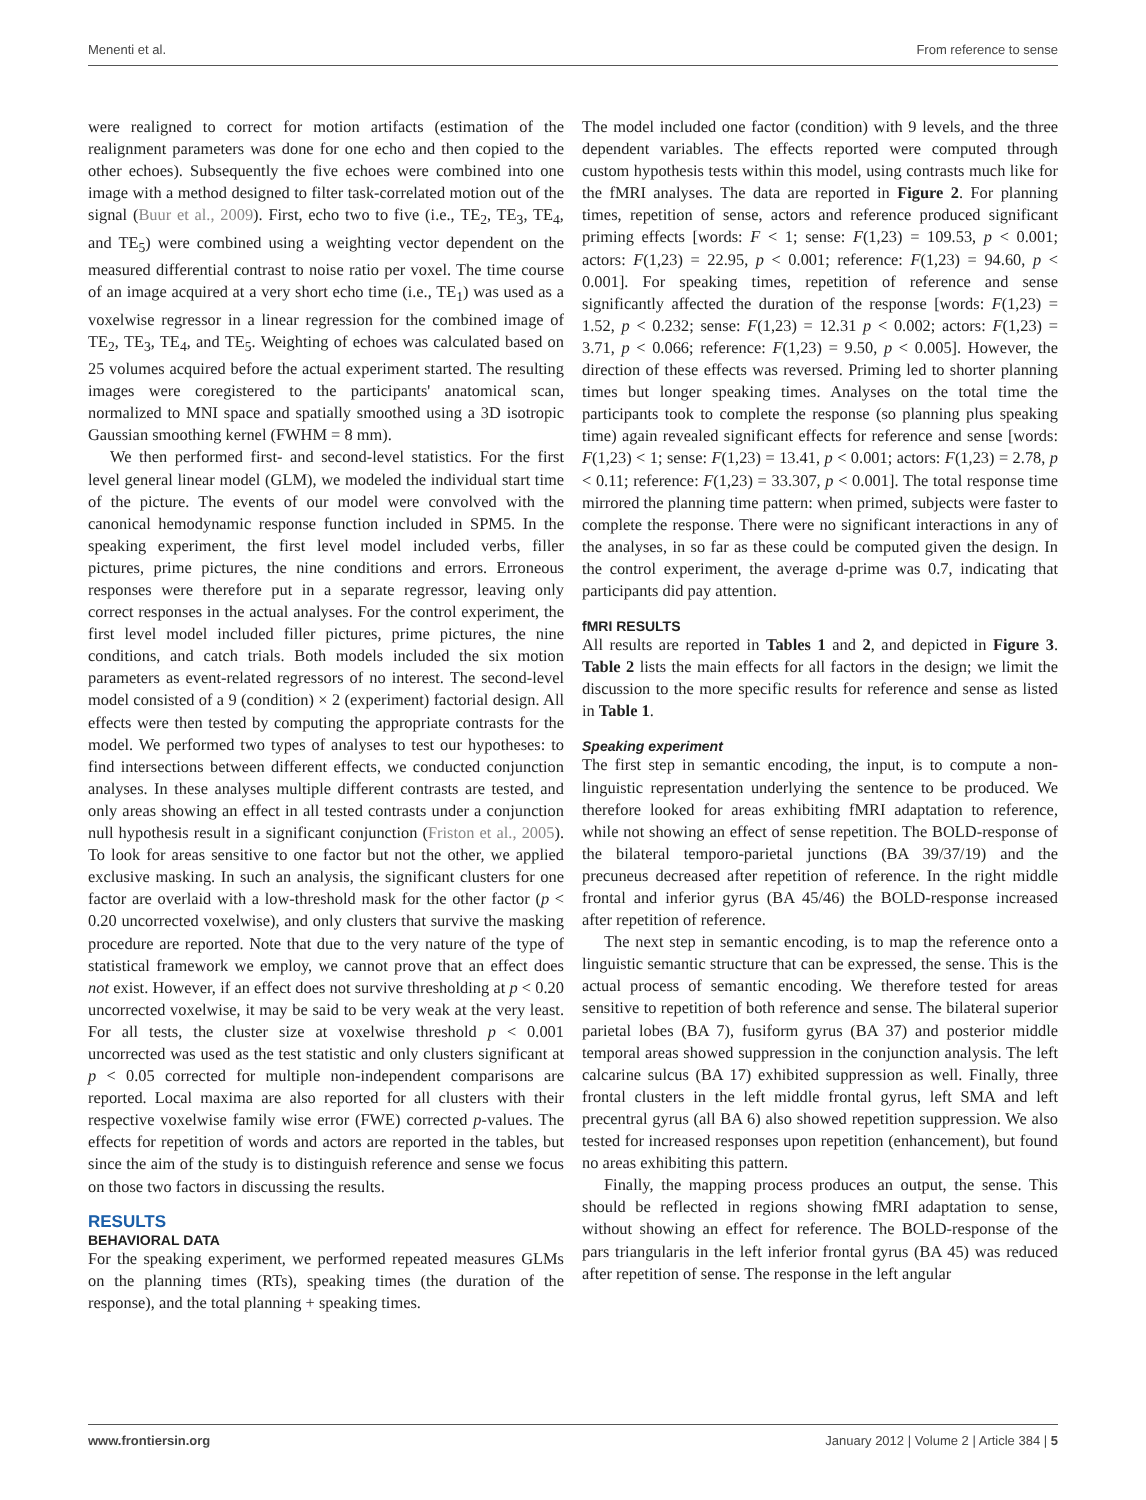Menenti et al. From reference to sense
were realigned to correct for motion artifacts (estimation of the realignment parameters was done for one echo and then copied to the other echoes). Subsequently the five echoes were combined into one image with a method designed to filter task-correlated motion out of the signal (Buur et al., 2009). First, echo two to five (i.e., TE<sub>2</sub>, TE<sub>3</sub>, TE<sub>4</sub>, and TE<sub>5</sub>) were combined using a weighting vector dependent on the measured differential contrast to noise ratio per voxel. The time course of an image acquired at a very short echo time (i.e., TE<sub>1</sub>) was used as a voxelwise regressor in a linear regression for the combined image of TE<sub>2</sub>, TE<sub>3</sub>, TE<sub>4</sub>, and TE<sub>5</sub>. Weighting of echoes was calculated based on 25 volumes acquired before the actual experiment started. The resulting images were coregistered to the participants' anatomical scan, normalized to MNI space and spatially smoothed using a 3D isotropic Gaussian smoothing kernel (FWHM = 8 mm).
We then performed first- and second-level statistics. For the first level general linear model (GLM), we modeled the individual start time of the picture. The events of our model were convolved with the canonical hemodynamic response function included in SPM5. In the speaking experiment, the first level model included verbs, filler pictures, prime pictures, the nine conditions and errors. Erroneous responses were therefore put in a separate regressor, leaving only correct responses in the actual analyses. For the control experiment, the first level model included filler pictures, prime pictures, the nine conditions, and catch trials. Both models included the six motion parameters as event-related regressors of no interest. The second-level model consisted of a 9 (condition) × 2 (experiment) factorial design. All effects were then tested by computing the appropriate contrasts for the model. We performed two types of analyses to test our hypotheses: to find intersections between different effects, we conducted conjunction analyses. In these analyses multiple different contrasts are tested, and only areas showing an effect in all tested contrasts under a conjunction null hypothesis result in a significant conjunction (Friston et al., 2005). To look for areas sensitive to one factor but not the other, we applied exclusive masking. In such an analysis, the significant clusters for one factor are overlaid with a low-threshold mask for the other factor (p < 0.20 uncorrected voxelwise), and only clusters that survive the masking procedure are reported. Note that due to the very nature of the type of statistical framework we employ, we cannot prove that an effect does not exist. However, if an effect does not survive thresholding at p < 0.20 uncorrected voxelwise, it may be said to be very weak at the very least. For all tests, the cluster size at voxelwise threshold p < 0.001 uncorrected was used as the test statistic and only clusters significant at p < 0.05 corrected for multiple non-independent comparisons are reported. Local maxima are also reported for all clusters with their respective voxelwise family wise error (FWE) corrected p-values. The effects for repetition of words and actors are reported in the tables, but since the aim of the study is to distinguish reference and sense we focus on those two factors in discussing the results.
RESULTS
BEHAVIORAL DATA
For the speaking experiment, we performed repeated measures GLMs on the planning times (RTs), speaking times (the duration of the response), and the total planning + speaking times.
The model included one factor (condition) with 9 levels, and the three dependent variables. The effects reported were computed through custom hypothesis tests within this model, using contrasts much like for the fMRI analyses. The data are reported in Figure 2. For planning times, repetition of sense, actors and reference produced significant priming effects [words: F < 1; sense: F(1,23) = 109.53, p < 0.001; actors: F(1,23) = 22.95, p < 0.001; reference: F(1,23) = 94.60, p < 0.001]. For speaking times, repetition of reference and sense significantly affected the duration of the response [words: F(1,23) = 1.52, p < 0.232; sense: F(1,23) = 12.31 p < 0.002; actors: F(1,23) = 3.71, p < 0.066; reference: F(1,23) = 9.50, p < 0.005]. However, the direction of these effects was reversed. Priming led to shorter planning times but longer speaking times. Analyses on the total time the participants took to complete the response (so planning plus speaking time) again revealed significant effects for reference and sense [words: F(1,23) < 1; sense: F(1,23) = 13.41, p < 0.001; actors: F(1,23) = 2.78, p < 0.11; reference: F(1,23) = 33.307, p < 0.001]. The total response time mirrored the planning time pattern: when primed, subjects were faster to complete the response. There were no significant interactions in any of the analyses, in so far as these could be computed given the design. In the control experiment, the average d-prime was 0.7, indicating that participants did pay attention.
fMRI RESULTS
All results are reported in Tables 1 and 2, and depicted in Figure 3. Table 2 lists the main effects for all factors in the design; we limit the discussion to the more specific results for reference and sense as listed in Table 1.
Speaking experiment
The first step in semantic encoding, the input, is to compute a non-linguistic representation underlying the sentence to be produced. We therefore looked for areas exhibiting fMRI adaptation to reference, while not showing an effect of sense repetition. The BOLD-response of the bilateral temporo-parietal junctions (BA 39/37/19) and the precuneus decreased after repetition of reference. In the right middle frontal and inferior gyrus (BA 45/46) the BOLD-response increased after repetition of reference.
The next step in semantic encoding, is to map the reference onto a linguistic semantic structure that can be expressed, the sense. This is the actual process of semantic encoding. We therefore tested for areas sensitive to repetition of both reference and sense. The bilateral superior parietal lobes (BA 7), fusiform gyrus (BA 37) and posterior middle temporal areas showed suppression in the conjunction analysis. The left calcarine sulcus (BA 17) exhibited suppression as well. Finally, three frontal clusters in the left middle frontal gyrus, left SMA and left precentral gyrus (all BA 6) also showed repetition suppression. We also tested for increased responses upon repetition (enhancement), but found no areas exhibiting this pattern.
Finally, the mapping process produces an output, the sense. This should be reflected in regions showing fMRI adaptation to sense, without showing an effect for reference. The BOLD-response of the pars triangularis in the left inferior frontal gyrus (BA 45) was reduced after repetition of sense. The response in the left angular
www.frontiersin.org January 2012 | Volume 2 | Article 384 | 5